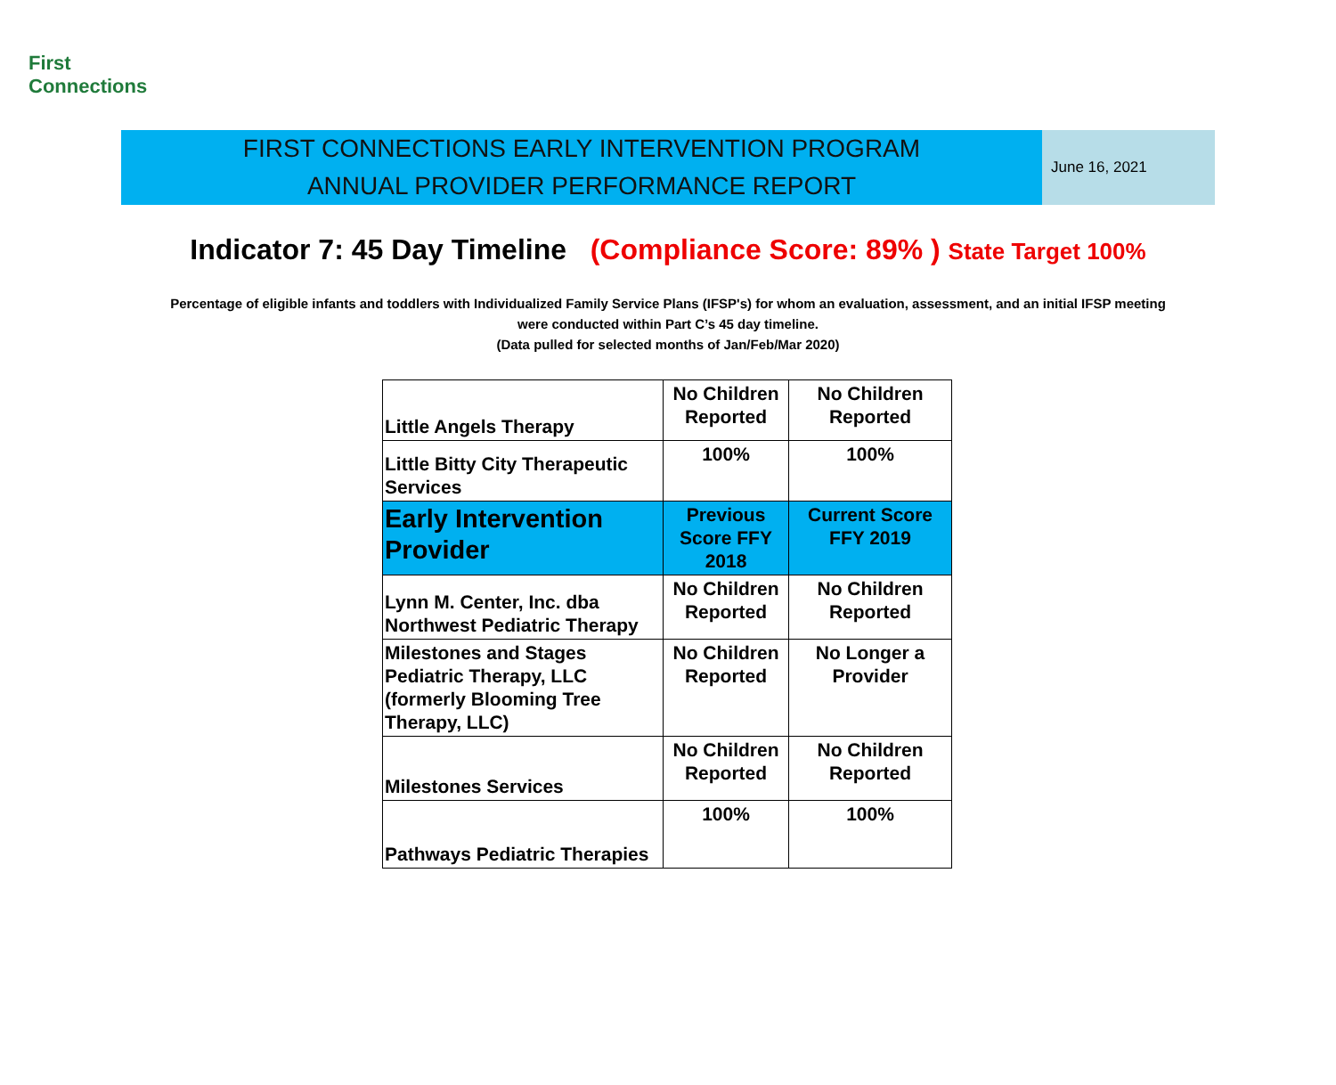First
Connections
FIRST CONNECTIONS EARLY INTERVENTION PROGRAM
ANNUAL PROVIDER PERFORMANCE REPORT
June 16, 2021
Indicator 7: 45 Day Timeline (Compliance Score: 89% ) State Target 100%
Percentage of eligible infants and toddlers with Individualized Family Service Plans (IFSP's) for whom an evaluation, assessment, and an initial IFSP meeting
were conducted within Part C’s 45 day timeline.
(Data pulled for selected months of Jan/Feb/Mar 2020)
| Little Angels Therapy | No Children Reported | No Children Reported |
| Little Bitty City Therapeutic Services | 100% | 100% |
| Early Intervention Provider | Previous Score FFY 2018 | Current Score FFY 2019 |
| Lynn M. Center, Inc. dba Northwest Pediatric Therapy | No Children Reported | No Children Reported |
| Milestones and Stages Pediatric Therapy, LLC (formerly Blooming Tree Therapy, LLC) | No Children Reported | No Longer a Provider |
| Milestones Services | No Children Reported | No Children Reported |
| Pathways Pediatric Therapies | 100% | 100% |